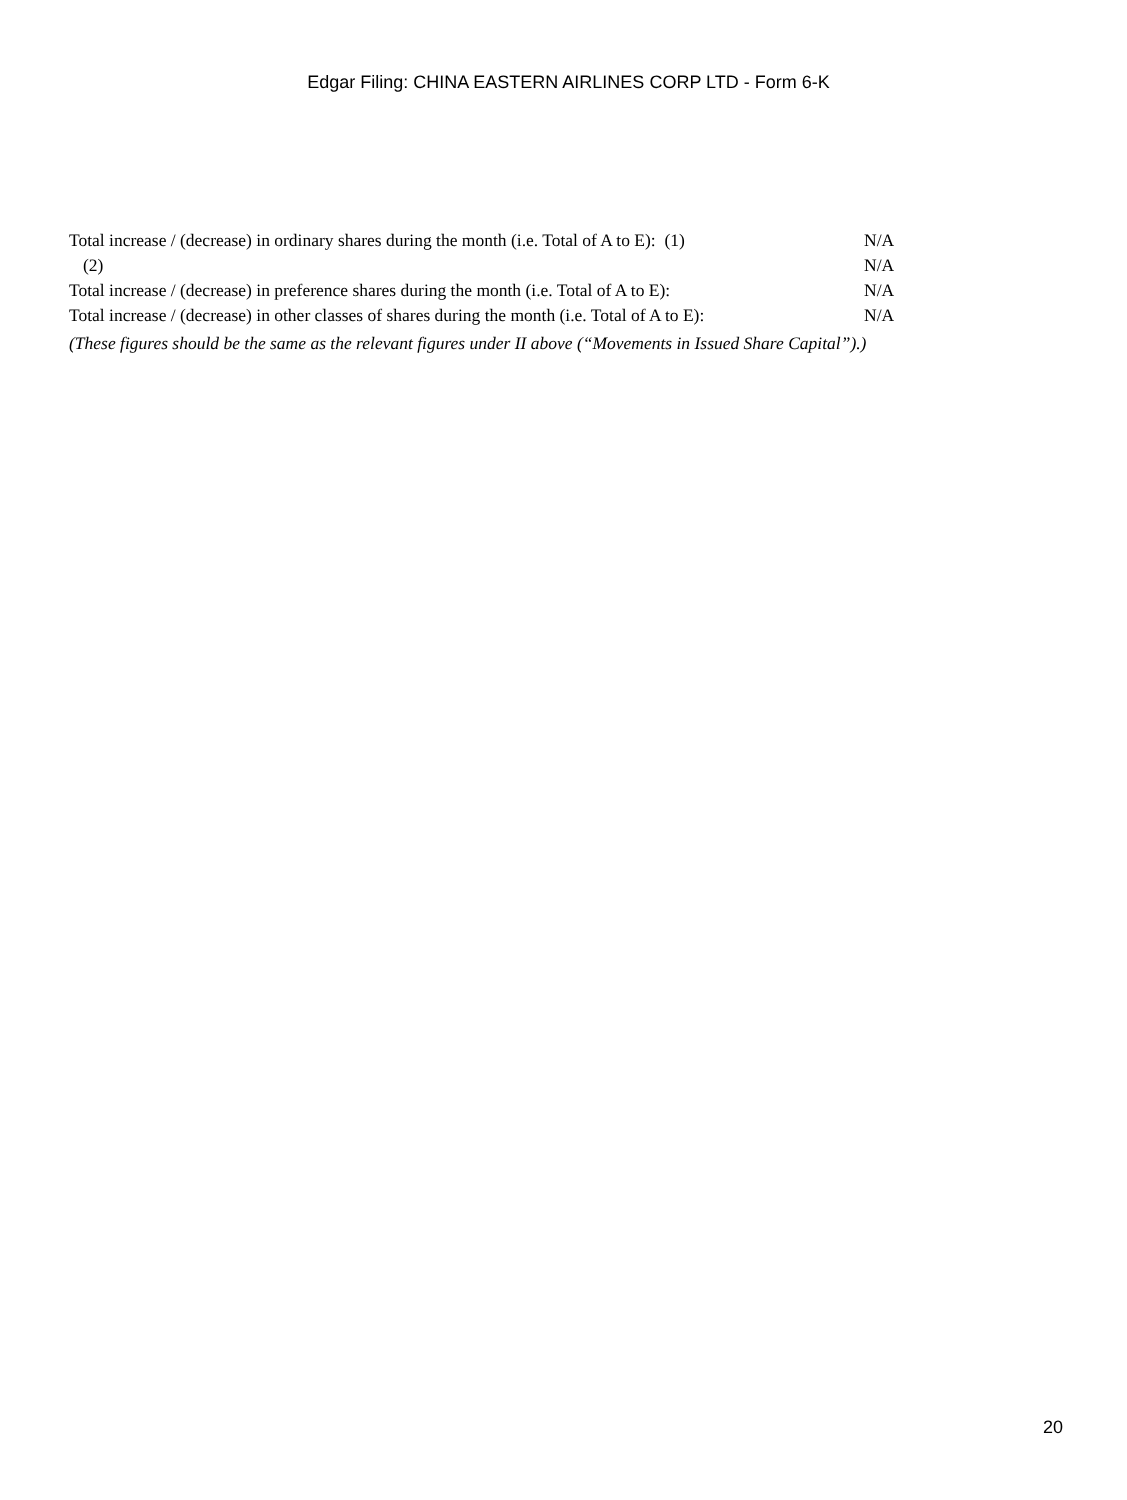Edgar Filing: CHINA EASTERN AIRLINES CORP LTD - Form 6-K
| Total increase / (decrease) in ordinary shares during the month (i.e. Total of A to E): (1) | N/A |
| (2) | N/A |
| Total increase / (decrease) in preference shares during the month (i.e. Total of A to E): | N/A |
| Total increase / (decrease) in other classes of shares during the month (i.e. Total of A to E): | N/A |
(These figures should be the same as the relevant figures under II above (“Movements in Issued Share Capital”).)
20